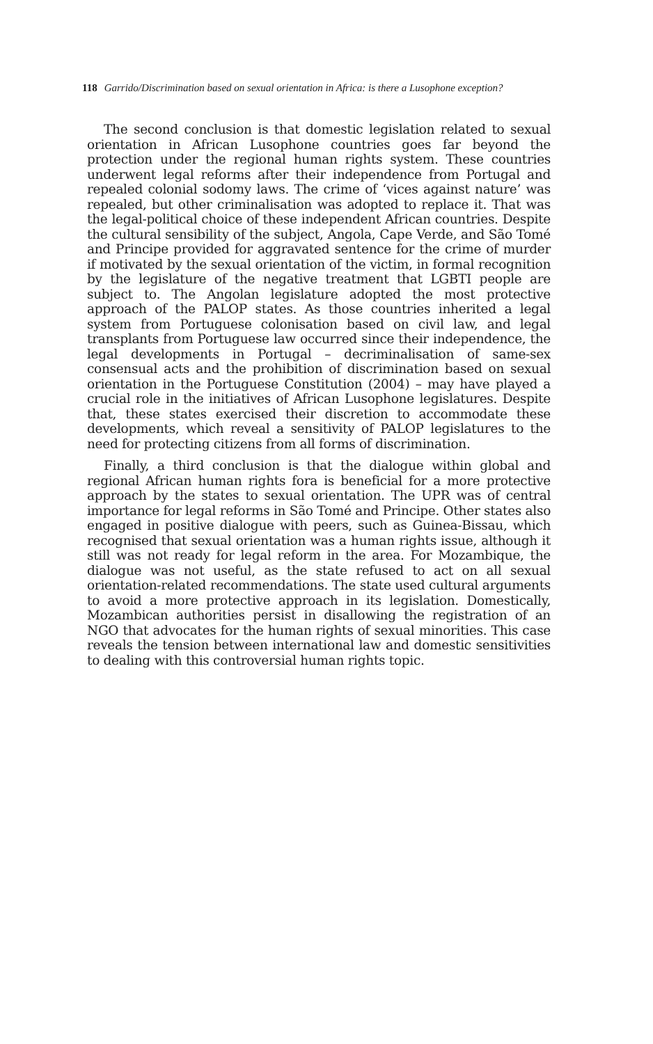118 Garrido/Discrimination based on sexual orientation in Africa: is there a Lusophone exception?
The second conclusion is that domestic legislation related to sexual orientation in African Lusophone countries goes far beyond the protection under the regional human rights system. These countries underwent legal reforms after their independence from Portugal and repealed colonial sodomy laws. The crime of ‘vices against nature’ was repealed, but other criminalisation was adopted to replace it. That was the legal-political choice of these independent African countries. Despite the cultural sensibility of the subject, Angola, Cape Verde, and São Tomé and Principe provided for aggravated sentence for the crime of murder if motivated by the sexual orientation of the victim, in formal recognition by the legislature of the negative treatment that LGBTI people are subject to. The Angolan legislature adopted the most protective approach of the PALOP states. As those countries inherited a legal system from Portuguese colonisation based on civil law, and legal transplants from Portuguese law occurred since their independence, the legal developments in Portugal – decriminalisation of same-sex consensual acts and the prohibition of discrimination based on sexual orientation in the Portuguese Constitution (2004) – may have played a crucial role in the initiatives of African Lusophone legislatures. Despite that, these states exercised their discretion to accommodate these developments, which reveal a sensitivity of PALOP legislatures to the need for protecting citizens from all forms of discrimination.
Finally, a third conclusion is that the dialogue within global and regional African human rights fora is beneficial for a more protective approach by the states to sexual orientation. The UPR was of central importance for legal reforms in São Tomé and Principe. Other states also engaged in positive dialogue with peers, such as Guinea-Bissau, which recognised that sexual orientation was a human rights issue, although it still was not ready for legal reform in the area. For Mozambique, the dialogue was not useful, as the state refused to act on all sexual orientation-related recommendations. The state used cultural arguments to avoid a more protective approach in its legislation. Domestically, Mozambican authorities persist in disallowing the registration of an NGO that advocates for the human rights of sexual minorities. This case reveals the tension between international law and domestic sensitivities to dealing with this controversial human rights topic.